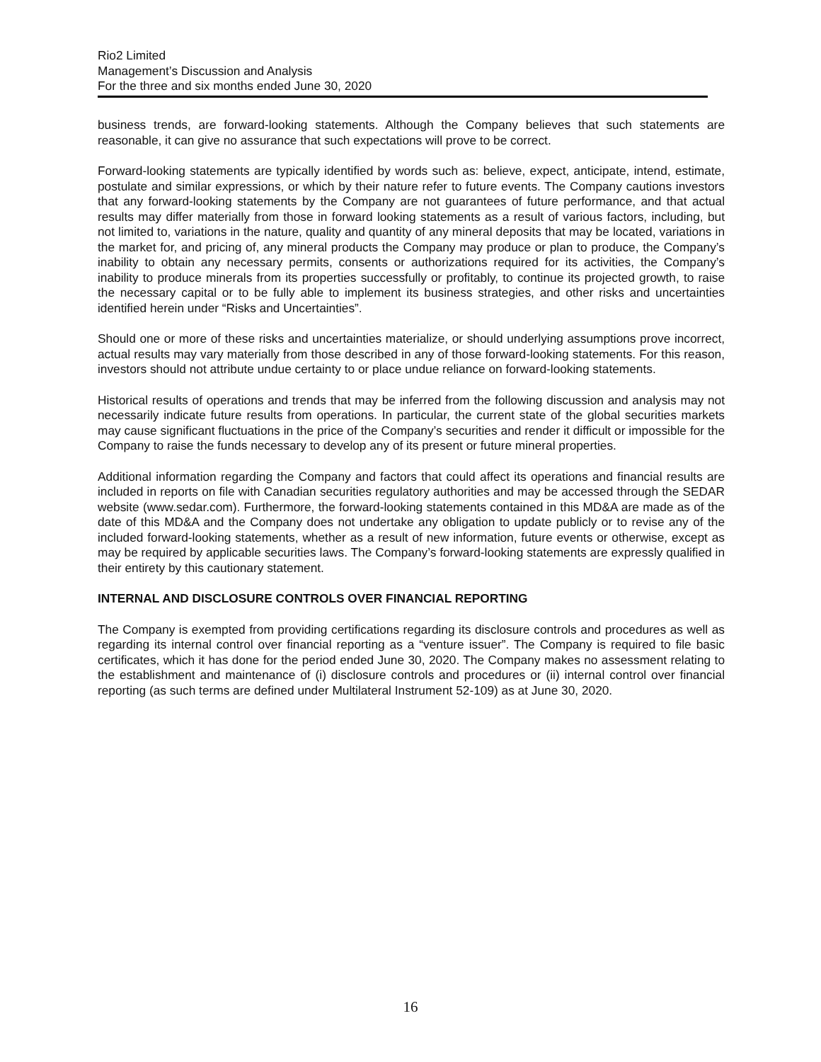Rio2 Limited
Management’s Discussion and Analysis
For the three and six months ended June 30, 2020
business trends, are forward-looking statements. Although the Company believes that such statements are reasonable, it can give no assurance that such expectations will prove to be correct.
Forward-looking statements are typically identified by words such as: believe, expect, anticipate, intend, estimate, postulate and similar expressions, or which by their nature refer to future events. The Company cautions investors that any forward-looking statements by the Company are not guarantees of future performance, and that actual results may differ materially from those in forward looking statements as a result of various factors, including, but not limited to, variations in the nature, quality and quantity of any mineral deposits that may be located, variations in the market for, and pricing of, any mineral products the Company may produce or plan to produce, the Company’s inability to obtain any necessary permits, consents or authorizations required for its activities, the Company’s inability to produce minerals from its properties successfully or profitably, to continue its projected growth, to raise the necessary capital or to be fully able to implement its business strategies, and other risks and uncertainties identified herein under “Risks and Uncertainties”.
Should one or more of these risks and uncertainties materialize, or should underlying assumptions prove incorrect, actual results may vary materially from those described in any of those forward-looking statements. For this reason, investors should not attribute undue certainty to or place undue reliance on forward-looking statements.
Historical results of operations and trends that may be inferred from the following discussion and analysis may not necessarily indicate future results from operations. In particular, the current state of the global securities markets may cause significant fluctuations in the price of the Company’s securities and render it difficult or impossible for the Company to raise the funds necessary to develop any of its present or future mineral properties.
Additional information regarding the Company and factors that could affect its operations and financial results are included in reports on file with Canadian securities regulatory authorities and may be accessed through the SEDAR website (www.sedar.com). Furthermore, the forward-looking statements contained in this MD&A are made as of the date of this MD&A and the Company does not undertake any obligation to update publicly or to revise any of the included forward-looking statements, whether as a result of new information, future events or otherwise, except as may be required by applicable securities laws. The Company’s forward-looking statements are expressly qualified in their entirety by this cautionary statement.
INTERNAL AND DISCLOSURE CONTROLS OVER FINANCIAL REPORTING
The Company is exempted from providing certifications regarding its disclosure controls and procedures as well as regarding its internal control over financial reporting as a “venture issuer”. The Company is required to file basic certificates, which it has done for the period ended June 30, 2020. The Company makes no assessment relating to the establishment and maintenance of (i) disclosure controls and procedures or (ii) internal control over financial reporting (as such terms are defined under Multilateral Instrument 52-109) as at June 30, 2020.
16